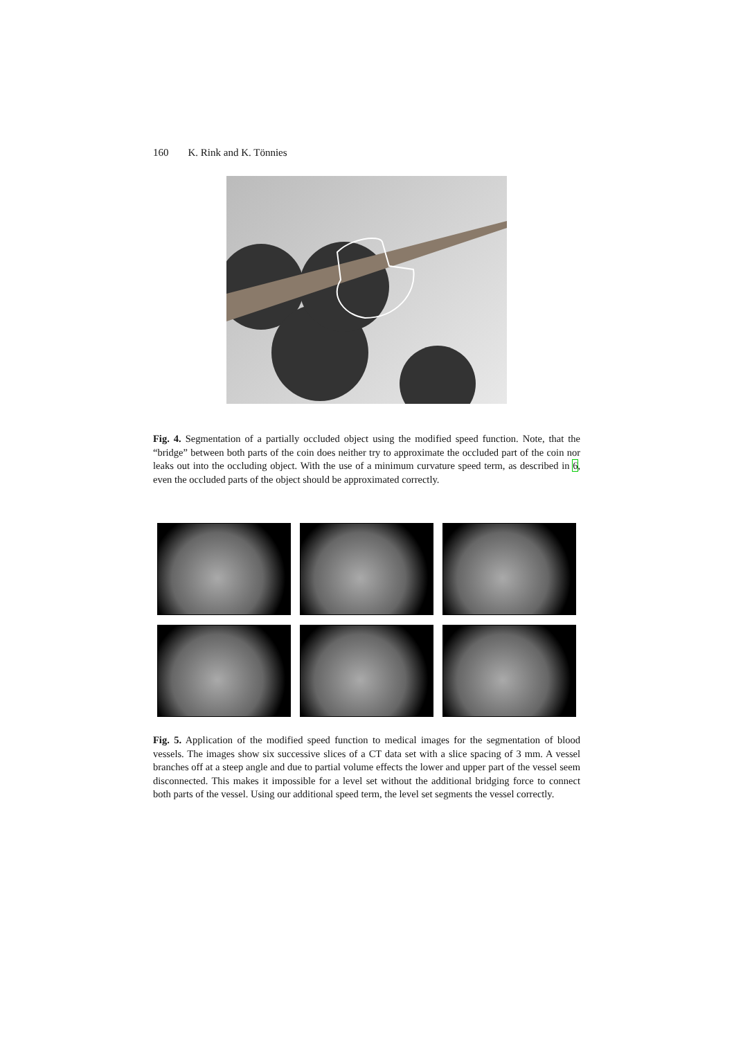160 K. Rink and K. Tönnies
Fig. 4. Segmentation of a partially occluded object using the modified speed function. Note, that the “bridge” between both parts of the coin does neither try to approximate the occluded part of the coin nor leaks out into the occluding object. With the use of a minimum curvature speed term, as described in 6, even the occluded parts of the object should be approximated correctly.
Fig. 5. Application of the modified speed function to medical images for the segmentation of blood vessels. The images show six successive slices of a CT data set with a slice spacing of 3 mm. A vessel branches off at a steep angle and due to partial volume effects the lower and upper part of the vessel seem disconnected. This makes it impossible for a level set without the additional bridging force to connect both parts of the vessel. Using our additional speed term, the level set segments the vessel correctly.